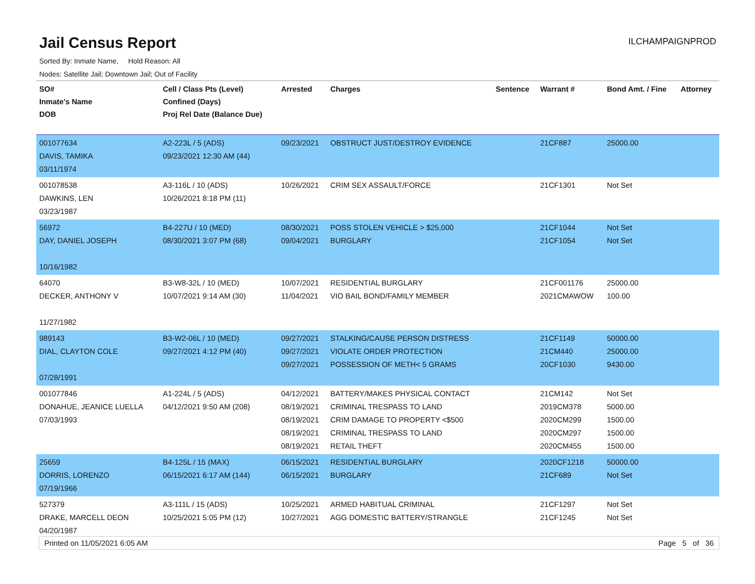Jail Census Report
ILCHAMPAIGNPROD
Sorted By: Inmate Name, Hold Reason: All
Nodes: Satellite Jail; Downtown Jail; Out of Facility
| SO# Inmate's Name DOB | Cell / Class Pts (Level) Confined (Days) Proj Rel Date (Balance Due) | Arrested | Charges | Sentence | Warrant # | Bond Amt. / Fine | Attorney |
| --- | --- | --- | --- | --- | --- | --- | --- |
| 001077634 DAVIS, TAMIKA 03/11/1974 | A2-223L / 5 (ADS) 09/23/2021 12:30 AM (44) | 09/23/2021 | OBSTRUCT JUST/DESTROY EVIDENCE | | 21CF887 | 25000.00 | |
| 001078538 DAWKINS, LEN 03/23/1987 | A3-116L / 10 (ADS) 10/26/2021 8:18 PM (11) | 10/26/2021 | CRIM SEX ASSAULT/FORCE | | 21CF1301 | Not Set | |
| 56972 DAY, DANIEL JOSEPH 10/16/1982 | B4-227U / 10 (MED) 08/30/2021 3:07 PM (68) | 08/30/2021 09/04/2021 | POSS STOLEN VEHICLE > $25,000 BURGLARY | | 21CF1044 21CF1054 | Not Set Not Set | |
| 64070 DECKER, ANTHONY V 11/27/1982 | B3-W8-32L / 10 (MED) 10/07/2021 9:14 AM (30) | 10/07/2021 11/04/2021 | RESIDENTIAL BURGLARY VIO BAIL BOND/FAMILY MEMBER | | 21CF001176 2021CMAWOW | 25000.00 100.00 | |
| 989143 DIAL, CLAYTON COLE 07/28/1991 | B3-W2-06L / 10 (MED) 09/27/2021 4:12 PM (40) | 09/27/2021 09/27/2021 09/27/2021 | STALKING/CAUSE PERSON DISTRESS VIOLATE ORDER PROTECTION POSSESSION OF METH< 5 GRAMS | | 21CF1149 21CM440 20CF1030 | 50000.00 25000.00 9430.00 | |
| 001077846 DONAHUE, JEANICE LUELLA 07/03/1993 | A1-224L / 5 (ADS) 04/12/2021 9:50 AM (208) | 04/12/2021 08/19/2021 08/19/2021 08/19/2021 08/19/2021 | BATTERY/MAKES PHYSICAL CONTACT CRIMINAL TRESPASS TO LAND CRIM DAMAGE TO PROPERTY <$500 CRIMINAL TRESPASS TO LAND RETAIL THEFT | | 21CM142 2019CM378 2020CM299 2020CM297 2020CM455 | Not Set 5000.00 1500.00 1500.00 1500.00 | |
| 25659 DORRIS, LORENZO 07/19/1966 | B4-125L / 15 (MAX) 06/15/2021 6:17 AM (144) | 06/15/2021 06/15/2021 | RESIDENTIAL BURGLARY BURGLARY | | 2020CF1218 21CF689 | 50000.00 Not Set | |
| 527379 DRAKE, MARCELL DEON 04/20/1987 | A3-111L / 15 (ADS) 10/25/2021 5:05 PM (12) | 10/25/2021 10/27/2021 | ARMED HABITUAL CRIMINAL AGG DOMESTIC BATTERY/STRANGLE | | 21CF1297 21CF1245 | Not Set Not Set | |
Printed on 11/05/2021 6:05 AM Page 5 of 36